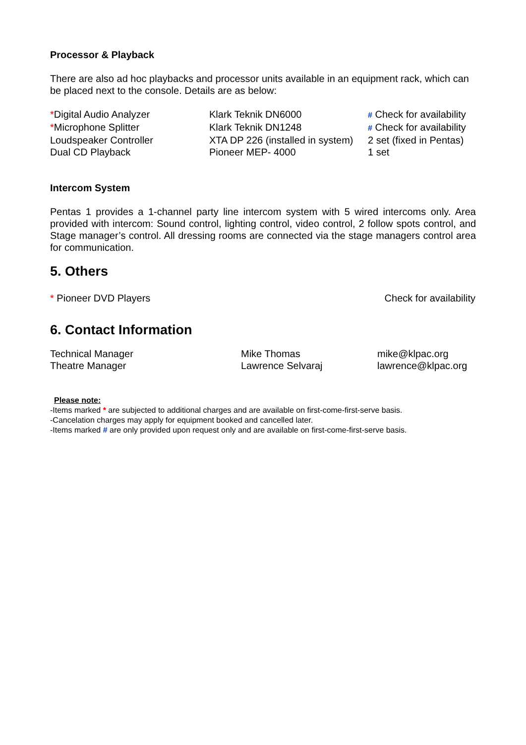Processor & Playback
There are also ad hoc playbacks and processor units available in an equipment rack, which can be placed next to the console. Details are as below:
| * Digital Audio Analyzer | Klark Teknik DN6000 | # Check for availability |
| * Microphone Splitter | Klark Teknik DN1248 | # Check for availability |
| Loudspeaker Controller | XTA DP 226 (installed in system) | 2 set (fixed in Pentas) |
| Dual CD Playback | Pioneer MEP- 4000 | 1 set |
Intercom System
Pentas 1 provides a 1-channel party line intercom system with 5 wired intercoms only. Area provided with intercom: Sound control, lighting control, video control, 2 follow spots control, and Stage manager’s control. All dressing rooms are connected via the stage managers control area for communication.
5. Others
| * Pioneer DVD Players | Check for availability |
6. Contact Information
| Technical Manager | Mike Thomas | mike@klpac.org |
| Theatre Manager | Lawrence Selvaraj | lawrence@klpac.org |
Please note:
-Items marked * are subjected to additional charges and are available on first-come-first-serve basis.
-Cancelation charges may apply for equipment booked and cancelled later.
-Items marked # are only provided upon request only and are available on first-come-first-serve basis.